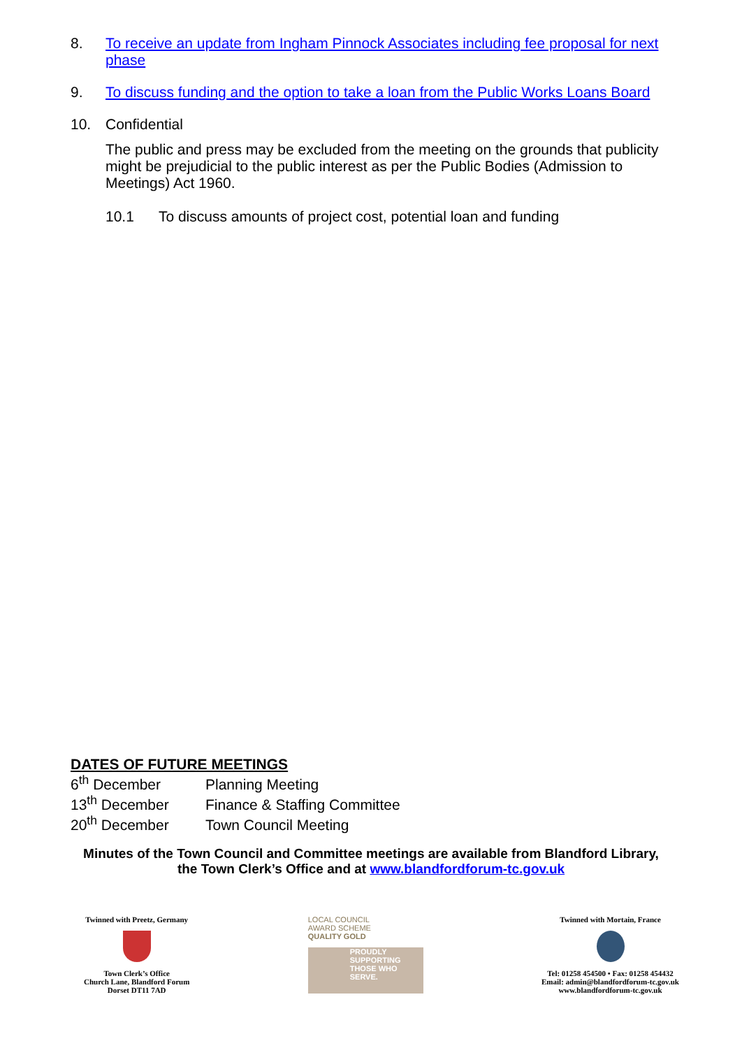8. To receive an update from Ingham Pinnock Associates including fee proposal for next phase
9. To discuss funding and the option to take a loan from the Public Works Loans Board
10. Confidential
The public and press may be excluded from the meeting on the grounds that publicity might be prejudicial to the public interest as per the Public Bodies (Admission to Meetings) Act 1960.
10.1 To discuss amounts of project cost, potential loan and funding
DATES OF FUTURE MEETINGS
6<sup>th</sup> December Planning Meeting
13<sup>th</sup> December Finance & Staffing Committee
20<sup>th</sup> December Town Council Meeting
Minutes of the Town Council and Committee meetings are available from Blandford Library,
the Town Clerk’s Office and at www.blandfordforum-tc.gov.uk
Twinned with Preetz, Germany
Town Clerk’s Office
Church Lane, Blandford Forum
Dorset DT11 7AD
LOCAL COUNCIL
AWARD SCHEME
QUALITY GOLD
PROUDLY SUPPORTING THOSE WHO SERVE.
Twinned with Mortain, France
Tel: 01258 454500 • Fax: 01258 454432
Email: admin@blandfordforum-tc.gov.uk
www.blandfordforum-tc.gov.uk